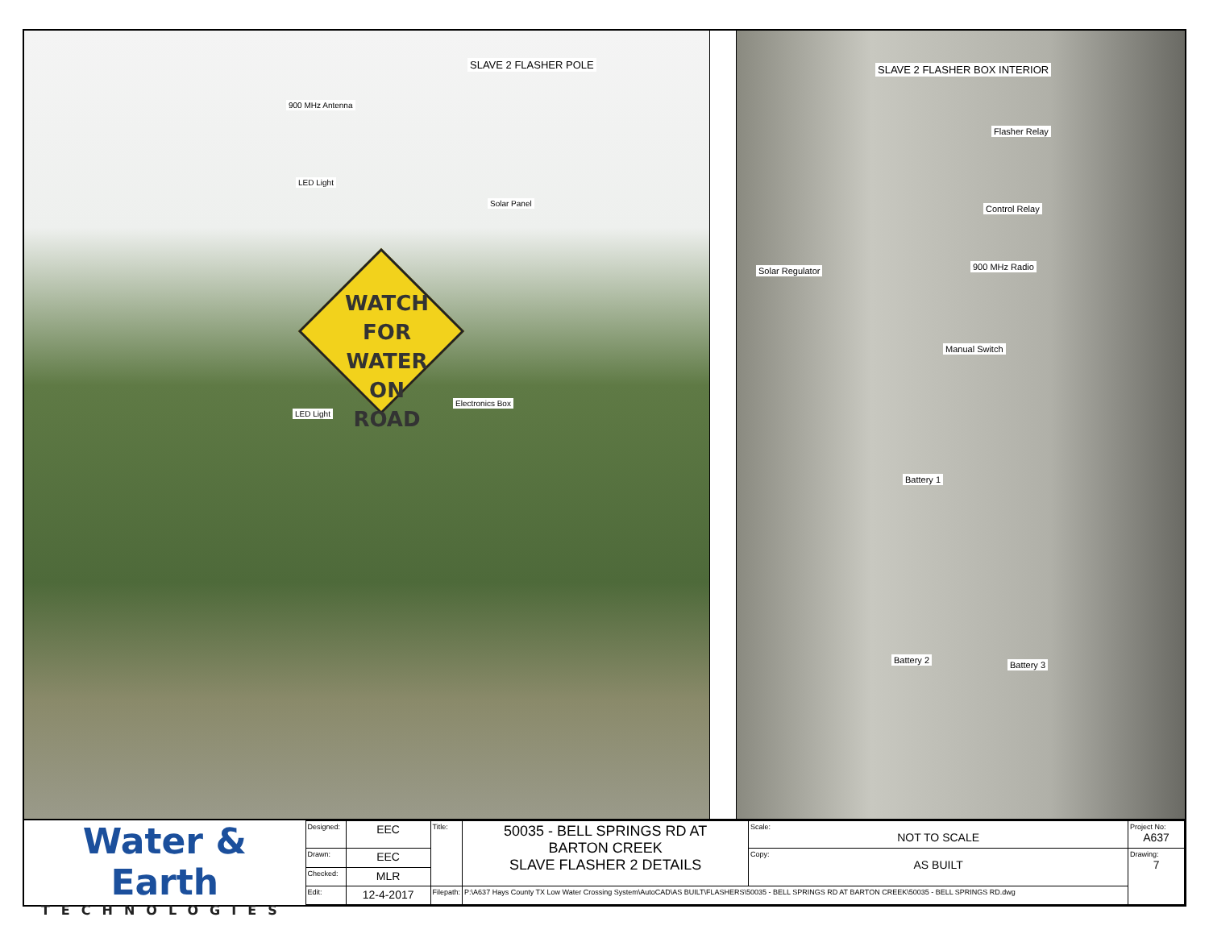SLAVE 2 FLASHER POLE
900 MHz Antenna
LED Light
Solar Panel
WATCH
FOR WATER ON
ROAD
Electronics Box
LED Light
SLAVE 2 FLASHER BOX INTERIOR
Flasher Relay
Control Relay
900 MHz Radio
Solar Regulator
Manual Switch
Battery 1
Battery 2 Battery 3
Water & Earth
TECHNOLOGIES
| Designed: | EEC | Title: | 50035 - BELL SPRINGS RD AT BARTON CREEK SLAVE FLASHER 2 DETAILS | Scale: NOT TO SCALE | Project No: A637 |
| Drawn: | EEC | | | Copy: AS BUILT | Drawing: 7 |
| Checked: | MLR | | | | |
| Edit: | 12-4-2017 | Filepath: | P:\A637 Hays County TX Low Water Crossing System\AutoCAD\AS BUILT\FLASHERS\50035 - BELL SPRINGS RD AT BARTON CREEK\50035 - BELL SPRINGS RD.dwg | | |